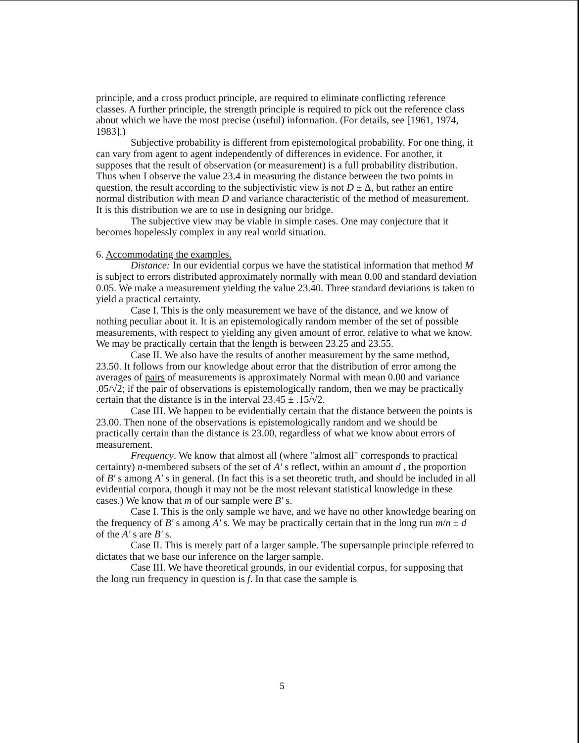principle, and a cross product principle, are required to eliminate conflicting reference classes. A further principle, the strength principle is required to pick out the reference class about which we have the most precise (useful) information. (For details, see [1961, 1974, 1983].)
Subjective probability is different from epistemological probability. For one thing, it can vary from agent to agent independently of differences in evidence. For another, it supposes that the result of observation (or measurement) is a full probability distribution. Thus when I observe the value 23.4 in measuring the distance between the two points in question, the result according to the subjectivistic view is not D ± Δ, but rather an entire normal distribution with mean D and variance characteristic of the method of measurement. It is this distribution we are to use in designing our bridge.
The subjective view may be viable in simple cases. One may conjecture that it becomes hopelessly complex in any real world situation.
6. Accommodating the examples.
Distance: In our evidential corpus we have the statistical information that method M is subject to errors distributed approximately normally with mean 0.00 and standard deviation 0.05. We make a measurement yielding the value 23.40. Three standard deviations is taken to yield a practical certainty.
Case I. This is the only measurement we have of the distance, and we know of nothing peculiar about it. It is an epistemologically random member of the set of possible measurements, with respect to yielding any given amount of error, relative to what we know. We may be practically certain that the length is between 23.25 and 23.55.
Case II. We also have the results of another measurement by the same method, 23.50. It follows from our knowledge about error that the distribution of error among the averages of pairs of measurements is approximately Normal with mean 0.00 and variance .05/√2; if the pair of observations is epistemologically random, then we may be practically certain that the distance is in the interval 23.45 ± .15/√2.
Case III. We happen to be evidentially certain that the distance between the points is 23.00. Then none of the observations is epistemologically random and we should be practically certain than the distance is 23.00, regardless of what we know about errors of measurement.
Frequency. We know that almost all (where "almost all" corresponds to practical certainty) n-membered subsets of the set of A' s reflect, within an amount d , the proportion of B' s among A' s in general. (In fact this is a set theoretic truth, and should be included in all evidential corpora, though it may not be the most relevant statistical knowledge in these cases.) We know that m of our sample were B' s.
Case I. This is the only sample we have, and we have no other knowledge bearing on the frequency of B' s among A' s. We may be practically certain that in the long run m/n ± d of the A' s are B' s.
Case II. This is merely part of a larger sample. The supersample principle referred to dictates that we base our inference on the larger sample.
Case III. We have theoretical grounds, in our evidential corpus, for supposing that the long run frequency in question is f. In that case the sample is
5